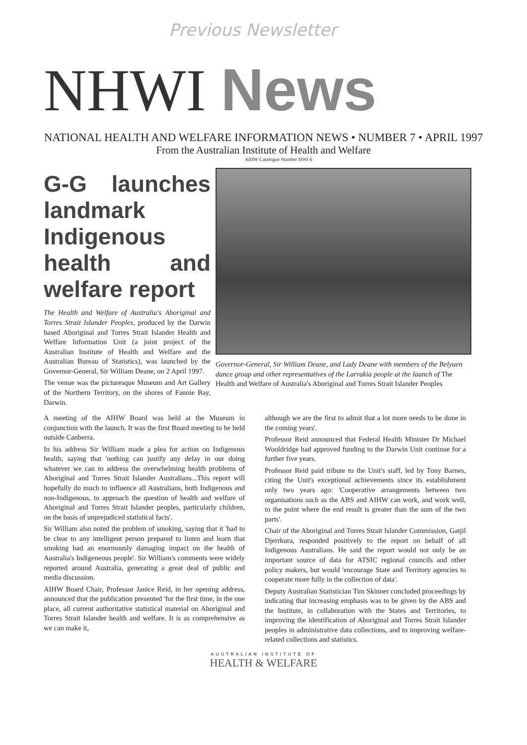Previous Newsletter
NHWI News
NATIONAL HEALTH AND WELFARE INFORMATION NEWS • NUMBER 7 • APRIL 1997
From the Australian Institute of Health and Welfare
AIHW Catalogue Number HWI 6
G-G launches landmark Indigenous health and welfare report
The Health and Welfare of Australia's Aboriginal and Torres Strait Islander Peoples, produced by the Darwin based Aboriginal and Torres Strait Islander Health and Welfare Information Unit (a joint project of the Australian Institute of Health and Welfare and the Australian Bureau of Statistics), was launched by the Governor-General, Sir William Deane, on 2 April 1997.
The venue was the picturesque Museum and Art Gallery of the Northern Territory, on the shores of Fannie Bay, Darwin.
Governor-General, Sir William Deane, and Lady Deane with members of the Belyuen dance group and other representatives of the Larrakia people at the launch of The Health and Welfare of Australia's Aboriginal and Torres Strait Islander Peoples
A meeting of the AIHW Board was held at the Museum in conjunction with the launch. It was the first Board meeting to be held outside Canberra.
In his address Sir William made a plea for action on Indigenous health, saying that 'nothing can justify any delay in our doing whatever we can to address the overwhelming health problems of Aboriginal and Torres Strait Islander Australians...This report will hopefully do much to influence all Australians, both Indigenous and non-Indigenous, to approach the question of health and welfare of Aboriginal and Torres Strait Islander peoples, particularly children, on the basis of unprejudiced statistical facts'.
Sir William also noted the problem of smoking, saying that it 'had to be clear to any intelligent person prepared to listen and learn that smoking had an enormously damaging impact on the health of Australia's Indigeneous people'. Sir William's comments were widely reported around Australia, generating a great deal of public and media discussion.
AIHW Board Chair, Professor Janice Reid, in her opening address, announced that the publication presented 'for the first time, in the one place, all current authoritative statistical material on Aboriginal and Torres Strait Islander health and welfare. It is as comprehensive as we can make it,
although we are the first to admit that a lot more needs to be done in the coming years'.
Professor Reid announced that Federal Health Minister Dr Michael Wooldridge had approved funding to the Darwin Unit continue for a further five years.
Professor Reid paid tribute to the Unit's staff, led by Tony Barnes, citing the Unit's exceptional achievements since its establishment only two years ago: 'Cooperative arrangements between two organisations such as the ABS and AIHW can work, and work well, to the point where the end result is greater than the sum of the two parts'.
Chair of the Aboriginal and Torres Strait Islander Commission, Gatjil Djerrkura, responded positively to the report on behalf of all Indigenous Australians. He said the report would not only be an important source of data for ATSIC regional councils and other policy makers, but would 'encourage State and Territory agencies to cooperate more fully in the collection of data'.
Deputy Australian Statistician Tim Skinner concluded proceedings by indicating that increasing emphasis was to be given by the ABS and the Institute, in collaboration with the States and Territories, to improving the identification of Aboriginal and Torres Strait Islander peoples in administrative data collections, and to improving welfare-related collections and statistics.
AUSTRALIAN INSTITUTE OF
HEALTH & WELFARE